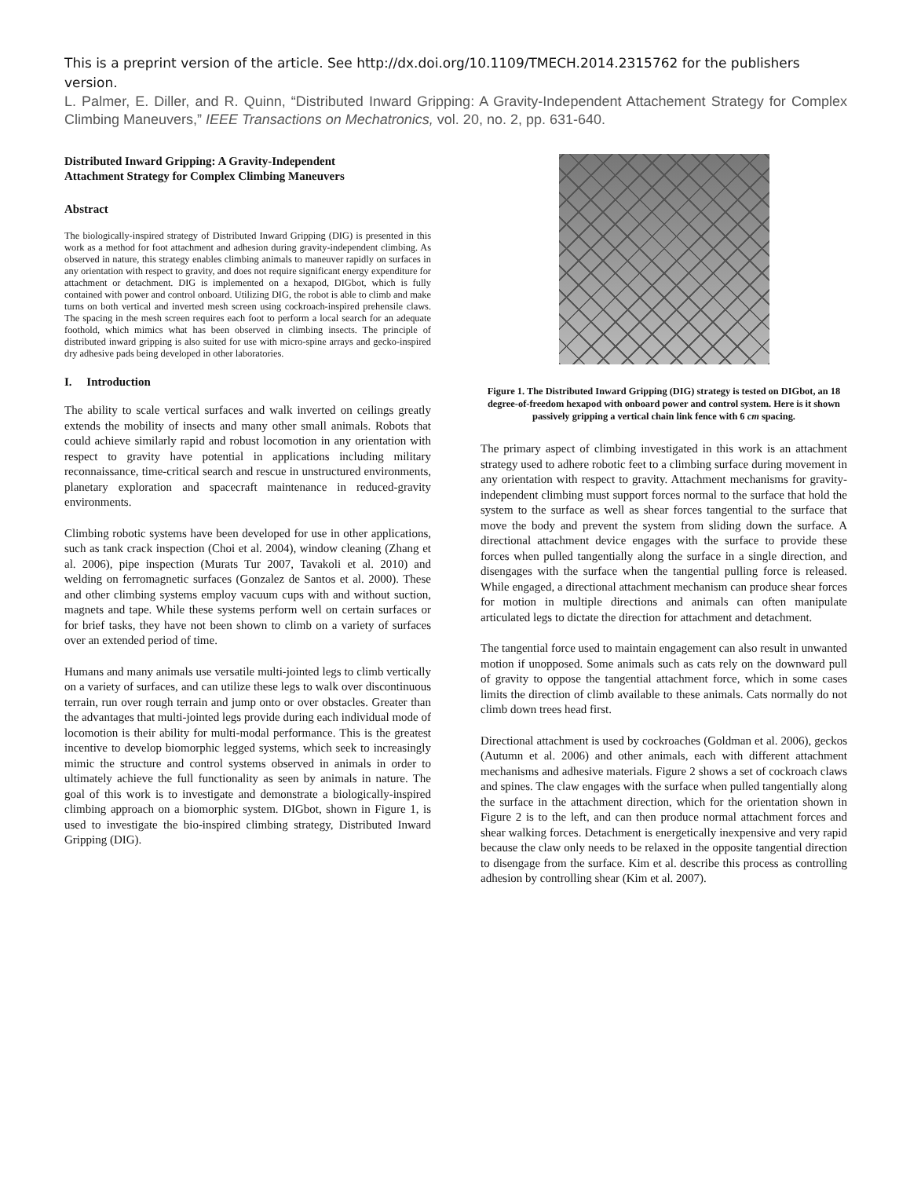This is a preprint version of the article. See http://dx.doi.org/10.1109/TMECH.2014.2315762 for the publishers version.
L. Palmer, E. Diller, and R. Quinn, “Distributed Inward Gripping: A Gravity-Independent Attachement Strategy for Complex Climbing Maneuvers,” IEEE Transactions on Mechatronics, vol. 20, no. 2, pp. 631-640.
Distributed Inward Gripping: A Gravity-Independent
Attachment Strategy for Complex Climbing Maneuvers
Abstract
The biologically-inspired strategy of Distributed Inward Gripping (DIG) is presented in this work as a method for foot attachment and adhesion during gravity-independent climbing. As observed in nature, this strategy enables climbing animals to maneuver rapidly on surfaces in any orientation with respect to gravity, and does not require significant energy expenditure for attachment or detachment. DIG is implemented on a hexapod, DIGbot, which is fully contained with power and control onboard. Utilizing DIG, the robot is able to climb and make turns on both vertical and inverted mesh screen using cockroach-inspired prehensile claws. The spacing in the mesh screen requires each foot to perform a local search for an adequate foothold, which mimics what has been observed in climbing insects. The principle of distributed inward gripping is also suited for use with micro-spine arrays and gecko-inspired dry adhesive pads being developed in other laboratories.
I. Introduction
The ability to scale vertical surfaces and walk inverted on ceilings greatly extends the mobility of insects and many other small animals. Robots that could achieve similarly rapid and robust locomotion in any orientation with respect to gravity have potential in applications including military reconnaissance, time-critical search and rescue in unstructured environments, planetary exploration and spacecraft maintenance in reduced-gravity environments.
Climbing robotic systems have been developed for use in other applications, such as tank crack inspection (Choi et al. 2004), window cleaning (Zhang et al. 2006), pipe inspection (Murats Tur 2007, Tavakoli et al. 2010) and welding on ferromagnetic surfaces (Gonzalez de Santos et al. 2000). These and other climbing systems employ vacuum cups with and without suction, magnets and tape. While these systems perform well on certain surfaces or for brief tasks, they have not been shown to climb on a variety of surfaces over an extended period of time.
Humans and many animals use versatile multi-jointed legs to climb vertically on a variety of surfaces, and can utilize these legs to walk over discontinuous terrain, run over rough terrain and jump onto or over obstacles. Greater than the advantages that multi-jointed legs provide during each individual mode of locomotion is their ability for multi-modal performance. This is the greatest incentive to develop biomorphic legged systems, which seek to increasingly mimic the structure and control systems observed in animals in order to ultimately achieve the full functionality as seen by animals in nature. The goal of this work is to investigate and demonstrate a biologically-inspired climbing approach on a biomorphic system. DIGbot, shown in Figure 1, is used to investigate the bio-inspired climbing strategy, Distributed Inward Gripping (DIG).
Figure 1. The Distributed Inward Gripping (DIG) strategy is tested on DIGbot, an 18 degree-of-freedom hexapod with onboard power and control system. Here is it shown passively gripping a vertical chain link fence with 6 cm spacing.
The primary aspect of climbing investigated in this work is an attachment strategy used to adhere robotic feet to a climbing surface during movement in any orientation with respect to gravity. Attachment mechanisms for gravity-independent climbing must support forces normal to the surface that hold the system to the surface as well as shear forces tangential to the surface that move the body and prevent the system from sliding down the surface. A directional attachment device engages with the surface to provide these forces when pulled tangentially along the surface in a single direction, and disengages with the surface when the tangential pulling force is released. While engaged, a directional attachment mechanism can produce shear forces for motion in multiple directions and animals can often manipulate articulated legs to dictate the direction for attachment and detachment.
The tangential force used to maintain engagement can also result in unwanted motion if unopposed. Some animals such as cats rely on the downward pull of gravity to oppose the tangential attachment force, which in some cases limits the direction of climb available to these animals. Cats normally do not climb down trees head first.
Directional attachment is used by cockroaches (Goldman et al. 2006), geckos (Autumn et al. 2006) and other animals, each with different attachment mechanisms and adhesive materials. Figure 2 shows a set of cockroach claws and spines. The claw engages with the surface when pulled tangentially along the surface in the attachment direction, which for the orientation shown in Figure 2 is to the left, and can then produce normal attachment forces and shear walking forces. Detachment is energetically inexpensive and very rapid because the claw only needs to be relaxed in the opposite tangential direction to disengage from the surface. Kim et al. describe this process as controlling adhesion by controlling shear (Kim et al. 2007).